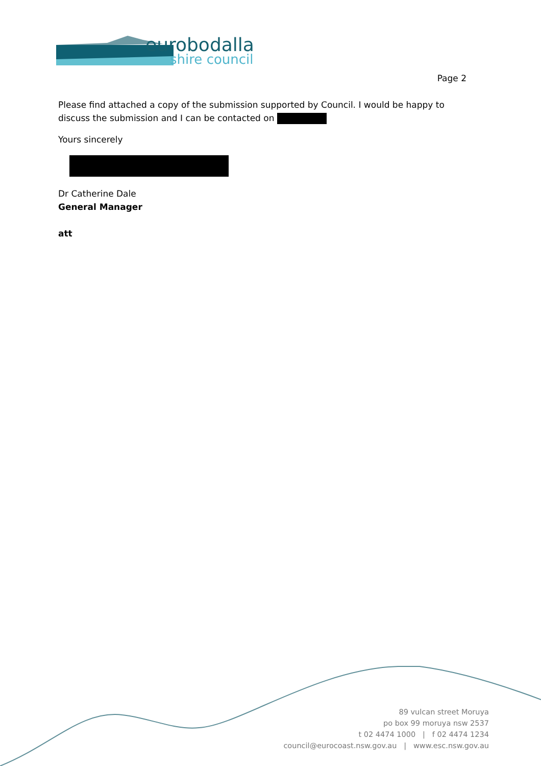eurobodalla
shire council
Page 2
Please find attached a copy of the submission supported by Council. I would be happy to discuss the submission and I can be contacted on
Yours sincerely
Dr Catherine Dale
General Manager
att
89 vulcan street Moruya
po box 99 moruya nsw 2537
t 02 4474 1000 | f 02 4474 1234
council@eurocoast.nsw.gov.au | www.esc.nsw.gov.au